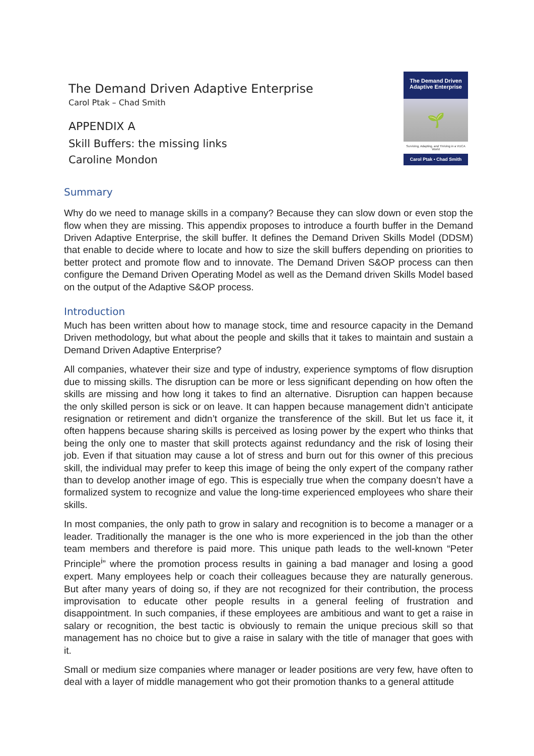The Demand Driven Adaptive Enterprise
Carol Ptak – Chad Smith
APPENDIX A
Skill Buffers: the missing links
Caroline Mondon
The Demand Driven Adaptive Enterprise
🌱
Surviving, Adapting, and Thriving in a VUCA World
Carol Ptak • Chad Smith
Summary
Why do we need to manage skills in a company? Because they can slow down or even stop the flow when they are missing. This appendix proposes to introduce a fourth buffer in the Demand Driven Adaptive Enterprise, the skill buffer. It defines the Demand Driven Skills Model (DDSM) that enable to decide where to locate and how to size the skill buffers depending on priorities to better protect and promote flow and to innovate. The Demand Driven S&OP process can then configure the Demand Driven Operating Model as well as the Demand driven Skills Model based on the output of the Adaptive S&OP process.
Introduction
Much has been written about how to manage stock, time and resource capacity in the Demand Driven methodology, but what about the people and skills that it takes to maintain and sustain a Demand Driven Adaptive Enterprise?
All companies, whatever their size and type of industry, experience symptoms of flow disruption due to missing skills. The disruption can be more or less significant depending on how often the skills are missing and how long it takes to find an alternative. Disruption can happen because the only skilled person is sick or on leave. It can happen because management didn’t anticipate resignation or retirement and didn’t organize the transference of the skill. But let us face it, it often happens because sharing skills is perceived as losing power by the expert who thinks that being the only one to master that skill protects against redundancy and the risk of losing their job. Even if that situation may cause a lot of stress and burn out for this owner of this precious skill, the individual may prefer to keep this image of being the only expert of the company rather than to develop another image of ego. This is especially true when the company doesn’t have a formalized system to recognize and value the long-time experienced employees who share their skills.
In most companies, the only path to grow in salary and recognition is to become a manager or a leader. Traditionally the manager is the one who is more experienced in the job than the other team members and therefore is paid more. This unique path leads to the well-known “Peter Principle<sup>i</sup>” where the promotion process results in gaining a bad manager and losing a good expert. Many employees help or coach their colleagues because they are naturally generous. But after many years of doing so, if they are not recognized for their contribution, the process improvisation to educate other people results in a general feeling of frustration and disappointment. In such companies, if these employees are ambitious and want to get a raise in salary or recognition, the best tactic is obviously to remain the unique precious skill so that management has no choice but to give a raise in salary with the title of manager that goes with it.
Small or medium size companies where manager or leader positions are very few, have often to deal with a layer of middle management who got their promotion thanks to a general attitude